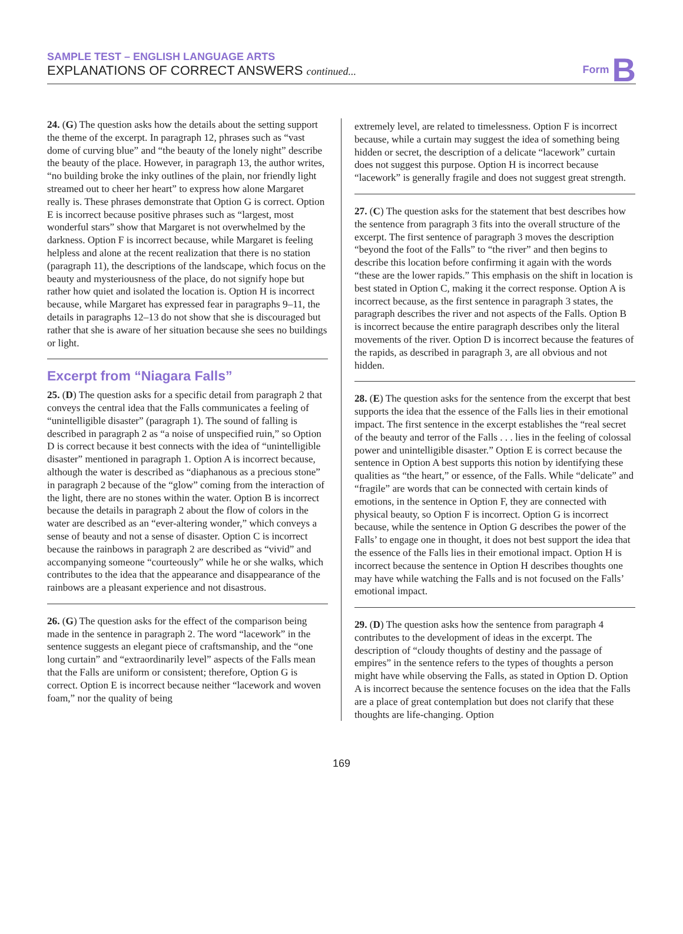SAMPLE TEST – ENGLISH LANGUAGE ARTS
EXPLANATIONS OF CORRECT ANSWERS continued...
Form B
24. (G) The question asks how the details about the setting support the theme of the excerpt. In paragraph 12, phrases such as “vast dome of curving blue” and “the beauty of the lonely night” describe the beauty of the place. However, in paragraph 13, the author writes, “no building broke the inky outlines of the plain, nor friendly light streamed out to cheer her heart” to express how alone Margaret really is. These phrases demonstrate that Option G is correct. Option E is incorrect because positive phrases such as “largest, most wonderful stars” show that Margaret is not overwhelmed by the darkness. Option F is incorrect because, while Margaret is feeling helpless and alone at the recent realization that there is no station (paragraph 11), the descriptions of the landscape, which focus on the beauty and mysteriousness of the place, do not signify hope but rather how quiet and isolated the location is. Option H is incorrect because, while Margaret has expressed fear in paragraphs 9–11, the details in paragraphs 12–13 do not show that she is discouraged but rather that she is aware of her situation because she sees no buildings or light.
Excerpt from “Niagara Falls”
25. (D) The question asks for a specific detail from paragraph 2 that conveys the central idea that the Falls communicates a feeling of “unintelligible disaster” (paragraph 1). The sound of falling is described in paragraph 2 as “a noise of unspecified ruin,” so Option D is correct because it best connects with the idea of “unintelligible disaster” mentioned in paragraph 1. Option A is incorrect because, although the water is described as “diaphanous as a precious stone” in paragraph 2 because of the “glow” coming from the interaction of the light, there are no stones within the water. Option B is incorrect because the details in paragraph 2 about the flow of colors in the water are described as an “ever-altering wonder,” which conveys a sense of beauty and not a sense of disaster. Option C is incorrect because the rainbows in paragraph 2 are described as “vivid” and accompanying someone “courteously” while he or she walks, which contributes to the idea that the appearance and disappearance of the rainbows are a pleasant experience and not disastrous.
26. (G) The question asks for the effect of the comparison being made in the sentence in paragraph 2. The word “lacework” in the sentence suggests an elegant piece of craftsmanship, and the “one long curtain” and “extraordinarily level” aspects of the Falls mean that the Falls are uniform or consistent; therefore, Option G is correct. Option E is incorrect because neither “lacework and woven foam,” nor the quality of being
extremely level, are related to timelessness. Option F is incorrect because, while a curtain may suggest the idea of something being hidden or secret, the description of a delicate “lacework” curtain does not suggest this purpose. Option H is incorrect because “lacework” is generally fragile and does not suggest great strength.
27. (C) The question asks for the statement that best describes how the sentence from paragraph 3 fits into the overall structure of the excerpt. The first sentence of paragraph 3 moves the description “beyond the foot of the Falls” to “the river” and then begins to describe this location before confirming it again with the words “these are the lower rapids.” This emphasis on the shift in location is best stated in Option C, making it the correct response. Option A is incorrect because, as the first sentence in paragraph 3 states, the paragraph describes the river and not aspects of the Falls. Option B is incorrect because the entire paragraph describes only the literal movements of the river. Option D is incorrect because the features of the rapids, as described in paragraph 3, are all obvious and not hidden.
28. (E) The question asks for the sentence from the excerpt that best supports the idea that the essence of the Falls lies in their emotional impact. The first sentence in the excerpt establishes the “real secret of the beauty and terror of the Falls . . . lies in the feeling of colossal power and unintelligible disaster.” Option E is correct because the sentence in Option A best supports this notion by identifying these qualities as “the heart,” or essence, of the Falls. While “delicate” and “fragile” are words that can be connected with certain kinds of emotions, in the sentence in Option F, they are connected with physical beauty, so Option F is incorrect. Option G is incorrect because, while the sentence in Option G describes the power of the Falls’ to engage one in thought, it does not best support the idea that the essence of the Falls lies in their emotional impact. Option H is incorrect because the sentence in Option H describes thoughts one may have while watching the Falls and is not focused on the Falls’ emotional impact.
29. (D) The question asks how the sentence from paragraph 4 contributes to the development of ideas in the excerpt. The description of “cloudy thoughts of destiny and the passage of empires” in the sentence refers to the types of thoughts a person might have while observing the Falls, as stated in Option D. Option A is incorrect because the sentence focuses on the idea that the Falls are a place of great contemplation but does not clarify that these thoughts are life-changing. Option
169